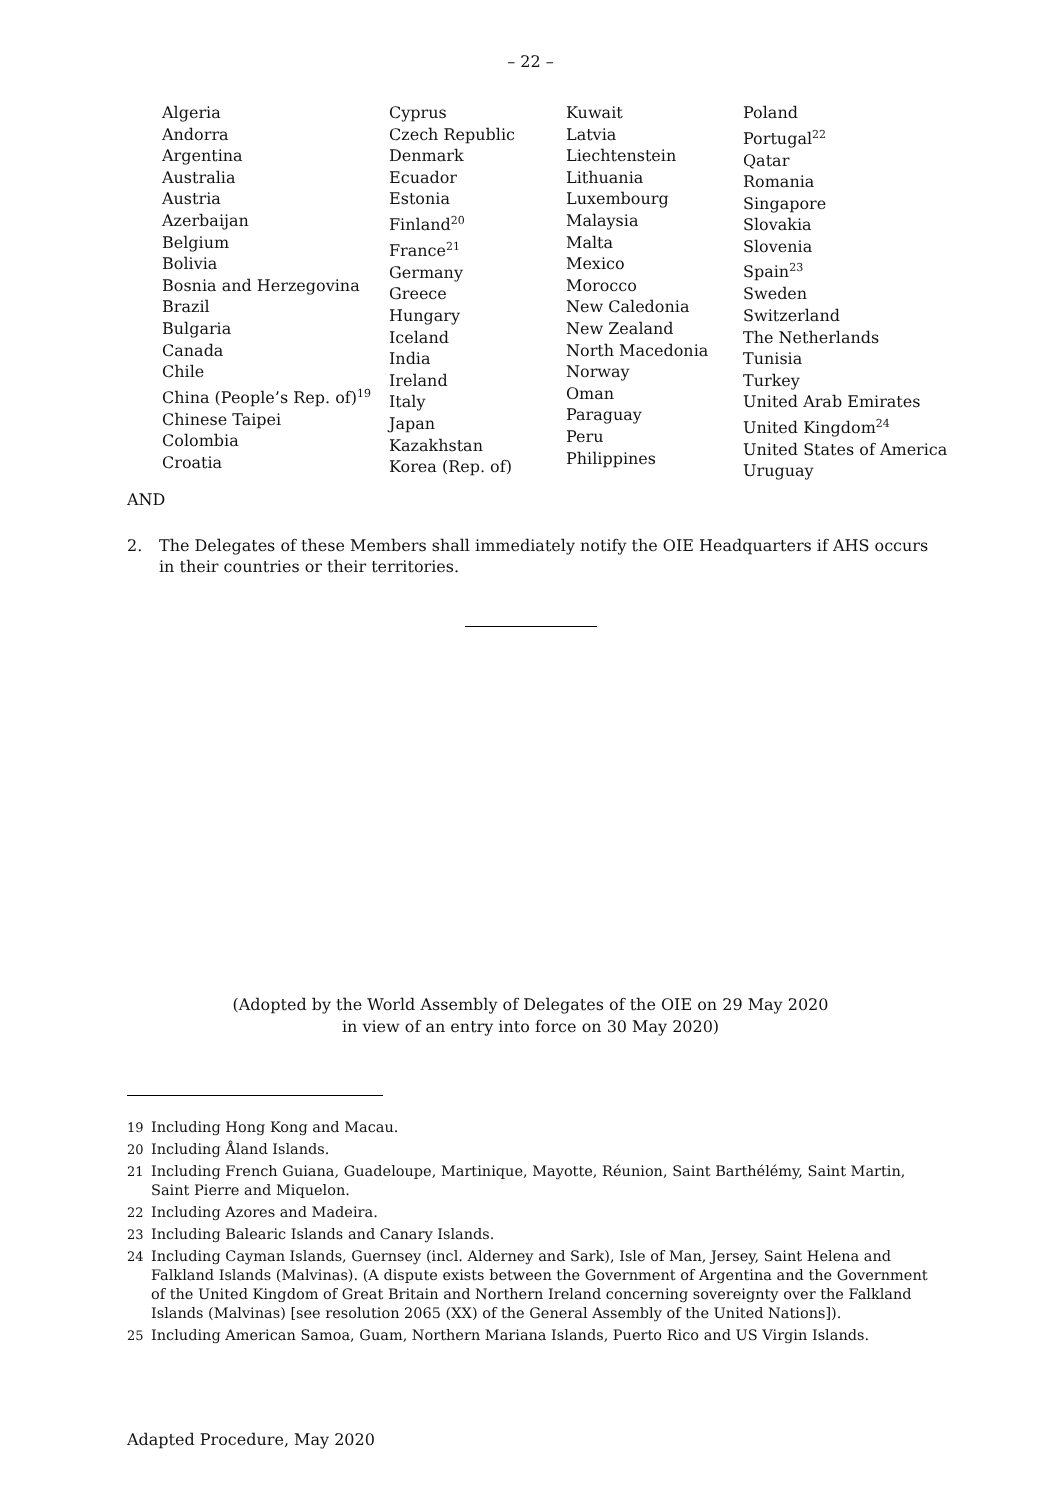– 22 –
Algeria
Andorra
Argentina
Australia
Austria
Azerbaijan
Belgium
Bolivia
Bosnia and Herzegovina
Brazil
Bulgaria
Canada
Chile
China (People’s Rep. of)<sup>19</sup>
Chinese Taipei
Colombia
Croatia
Cyprus
Czech Republic
Denmark
Ecuador
Estonia
Finland<sup>20</sup>
France<sup>21</sup>
Germany
Greece
Hungary
Iceland
India
Ireland
Italy
Japan
Kazakhstan
Korea (Rep. of)
Kuwait
Latvia
Liechtenstein
Lithuania
Luxembourg
Malaysia
Malta
Mexico
Morocco
New Caledonia
New Zealand
North Macedonia
Norway
Oman
Paraguay
Peru
Philippines
Poland
Portugal<sup>22</sup>
Qatar
Romania
Singapore
Slovakia
Slovenia
Spain<sup>23</sup>
Sweden
Switzerland
The Netherlands
Tunisia
Turkey
United Arab Emirates
United Kingdom<sup>24</sup>
United States of America
Uruguay
AND
2. The Delegates of these Members shall immediately notify the OIE Headquarters if AHS occurs in their countries or their territories.
(Adopted by the World Assembly of Delegates of the OIE on 29 May 2020
in view of an entry into force on 30 May 2020)
19 Including Hong Kong and Macau.
20 Including Åland Islands.
21 Including French Guiana, Guadeloupe, Martinique, Mayotte, Réunion, Saint Barthélémy, Saint Martin, Saint Pierre and Miquelon.
22 Including Azores and Madeira.
23 Including Balearic Islands and Canary Islands.
24 Including Cayman Islands, Guernsey (incl. Alderney and Sark), Isle of Man, Jersey, Saint Helena and Falkland Islands (Malvinas). (A dispute exists between the Government of Argentina and the Government of the United Kingdom of Great Britain and Northern Ireland concerning sovereignty over the Falkland Islands (Malvinas) [see resolution 2065 (XX) of the General Assembly of the United Nations]).
25 Including American Samoa, Guam, Northern Mariana Islands, Puerto Rico and US Virgin Islands.
Adapted Procedure, May 2020